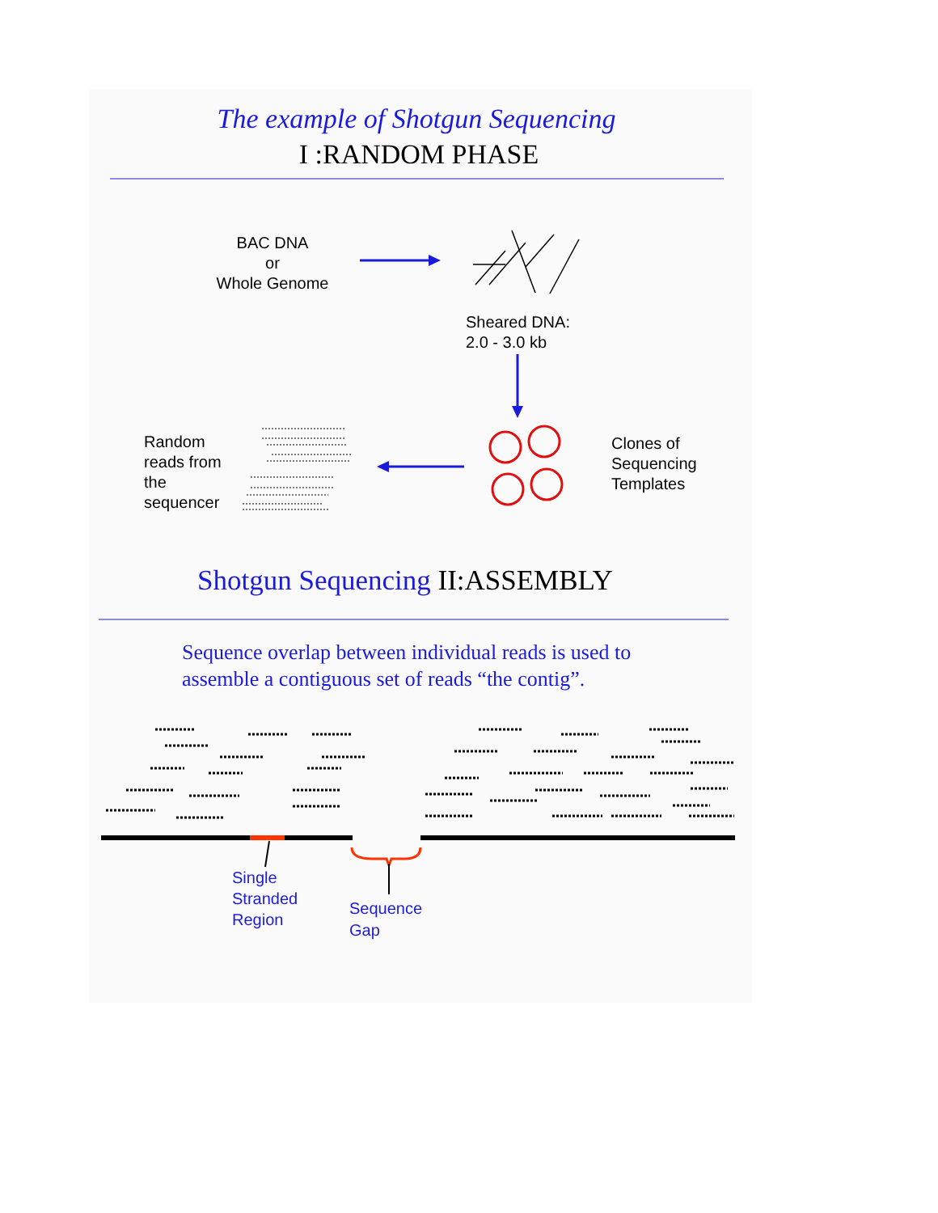The example of Shotgun Sequencing
I :RANDOM PHASE
BAC DNA
or
Whole Genome
Sheared DNA:
2.0 - 3.0 kb
Random
reads from
the
sequencer
Clones of
Sequencing
Templates
Shotgun Sequencing II:ASSEMBLY
Sequence overlap between individual reads is used to
assemble a contiguous set of reads “the contig”.
Single
Stranded
Region
Sequence
Gap